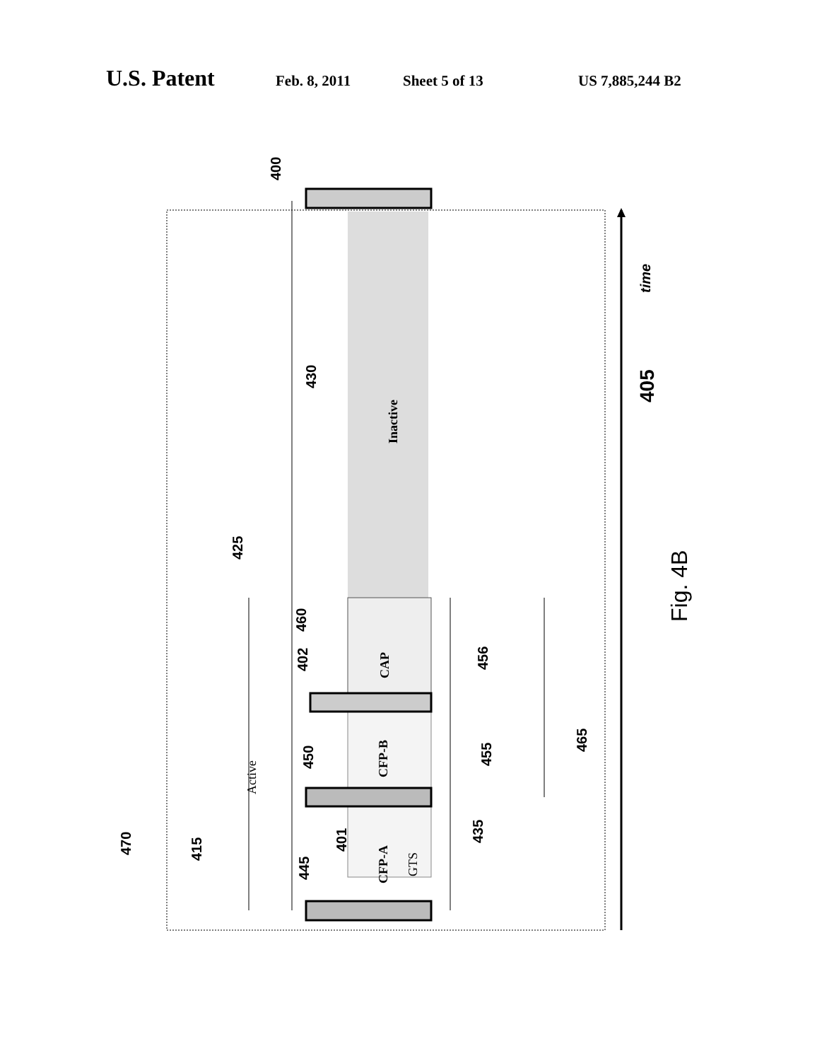U.S. Patent Feb. 8, 2011 Sheet 5 of 13 US 7,885,244 B2
400
430
425
460
402
450
401
445
415
470
456
455
465
435
405
time
Fig. 4B
Inactive
CAP
CFP-B
CFP-A
GTS
Active